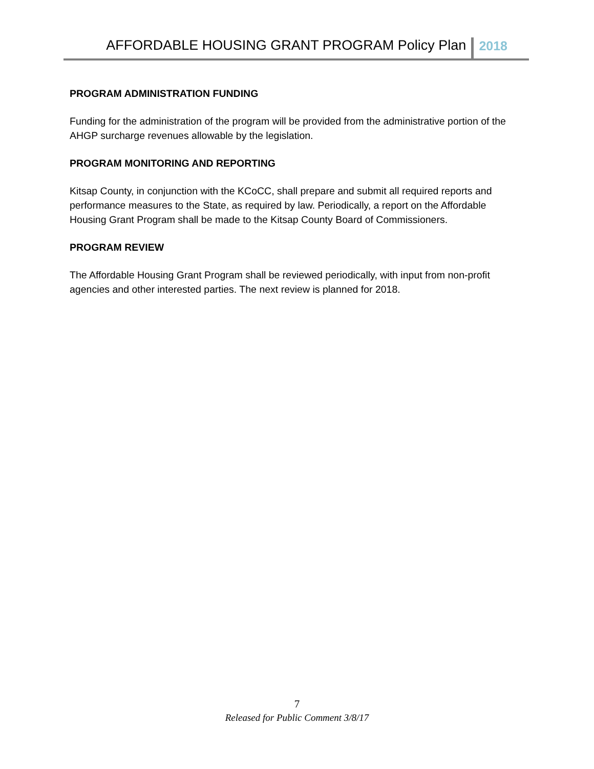AFFORDABLE HOUSING GRANT PROGRAM Policy Plan 2018
PROGRAM ADMINISTRATION FUNDING
Funding for the administration of the program will be provided from the administrative portion of the AHGP surcharge revenues allowable by the legislation.
PROGRAM MONITORING AND REPORTING
Kitsap County, in conjunction with the KCoCC, shall prepare and submit all required reports and performance measures to the State, as required by law. Periodically, a report on the Affordable Housing Grant Program shall be made to the Kitsap County Board of Commissioners.
PROGRAM REVIEW
The Affordable Housing Grant Program shall be reviewed periodically, with input from non-profit agencies and other interested parties. The next review is planned for 2018.
7
Released for Public Comment 3/8/17